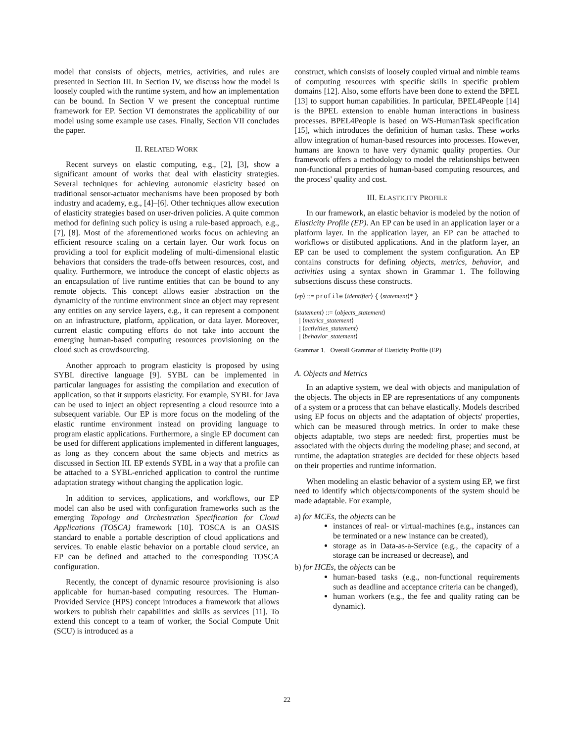model that consists of objects, metrics, activities, and rules are presented in Section III. In Section IV, we discuss how the model is loosely coupled with the runtime system, and how an implementation can be bound. In Section V we present the conceptual runtime framework for EP. Section VI demonstrates the applicability of our model using some example use cases. Finally, Section VII concludes the paper.
II. RELATED WORK
Recent surveys on elastic computing, e.g., [2], [3], show a significant amount of works that deal with elasticity strategies. Several techniques for achieving autonomic elasticity based on traditional sensor-actuator mechanisms have been proposed by both industry and academy, e.g., [4]–[6]. Other techniques allow execution of elasticity strategies based on user-driven policies. A quite common method for defining such policy is using a rule-based approach, e.g., [7], [8]. Most of the aforementioned works focus on achieving an efficient resource scaling on a certain layer. Our work focus on providing a tool for explicit modeling of multi-dimensional elastic behaviors that considers the trade-offs between resources, cost, and quality. Furthermore, we introduce the concept of elastic objects as an encapsulation of live runtime entities that can be bound to any remote objects. This concept allows easier abstraction on the dynamicity of the runtime environment since an object may represent any entities on any service layers, e.g., it can represent a component on an infrastructure, platform, application, or data layer. Moreover, current elastic computing efforts do not take into account the emerging human-based computing resources provisioning on the cloud such as crowdsourcing.
Another approach to program elasticity is proposed by using SYBL directive language [9]. SYBL can be implemented in particular languages for assisting the compilation and execution of application, so that it supports elasticity. For example, SYBL for Java can be used to inject an object representing a cloud resource into a subsequent variable. Our EP is more focus on the modeling of the elastic runtime environment instead on providing language to program elastic applications. Furthermore, a single EP document can be used for different applications implemented in different languages, as long as they concern about the same objects and metrics as discussed in Section III. EP extends SYBL in a way that a profile can be attached to a SYBL-enriched application to control the runtime adaptation strategy without changing the application logic.
In addition to services, applications, and workflows, our EP model can also be used with configuration frameworks such as the emerging Topology and Orchestration Specification for Cloud Applications (TOSCA) framework [10]. TOSCA is an OASIS standard to enable a portable description of cloud applications and services. To enable elastic behavior on a portable cloud service, an EP can be defined and attached to the corresponding TOSCA configuration.
Recently, the concept of dynamic resource provisioning is also applicable for human-based computing resources. The Human-Provided Service (HPS) concept introduces a framework that allows workers to publish their capabilities and skills as services [11]. To extend this concept to a team of worker, the Social Compute Unit (SCU) is introduced as a
construct, which consists of loosely coupled virtual and nimble teams of computing resources with specific skills in specific problem domains [12]. Also, some efforts have been done to extend the BPEL [13] to support human capabilities. In particular, BPEL4People [14] is the BPEL extension to enable human interactions in business processes. BPEL4People is based on WS-HumanTask specification [15], which introduces the definition of human tasks. These works allow integration of human-based resources into processes. However, humans are known to have very dynamic quality properties. Our framework offers a methodology to model the relationships between non-functional properties of human-based computing resources, and the process' quality and cost.
III. ELASTICITY PROFILE
In our framework, an elastic behavior is modeled by the notion of Elasticity Profile (EP). An EP can be used in an application layer or a platform layer. In the application layer, an EP can be attached to workflows or distibuted applications. And in the platform layer, an EP can be used to complement the system configuration. An EP contains constructs for defining objects, metrics, behavior, and activities using a syntax shown in Grammar 1. The following subsections discuss these constructs.
⟨ep⟩ ::= profile ⟨identifier⟩ { ⟨statement⟩* }
⟨statement⟩ ::= ⟨objects_statement⟩
| ⟨metrics_statement⟩
| ⟨activities_statement⟩
| ⟨behavior_statement⟩
Grammar 1. Overall Grammar of Elasticity Profile (EP)
A. Objects and Metrics
In an adaptive system, we deal with objects and manipulation of the objects. The objects in EP are representations of any components of a system or a process that can behave elastically. Models described using EP focus on objects and the adaptation of objects' properties, which can be measured through metrics. In order to make these objects adaptable, two steps are needed: first, properties must be associated with the objects during the modeling phase; and second, at runtime, the adaptation strategies are decided for these objects based on their properties and runtime information.
When modeling an elastic behavior of a system using EP, we first need to identify which objects/components of the system should be made adaptable. For example,
a) for MCEs, the objects can be
instances of real- or virtual-machines (e.g., instances can be terminated or a new instance can be created),
storage as in Data-as-a-Service (e.g., the capacity of a storage can be increased or decrease), and
b) for HCEs, the objects can be
human-based tasks (e.g., non-functional requirements such as deadline and acceptance criteria can be changed),
human workers (e.g., the fee and quality rating can be dynamic).
22